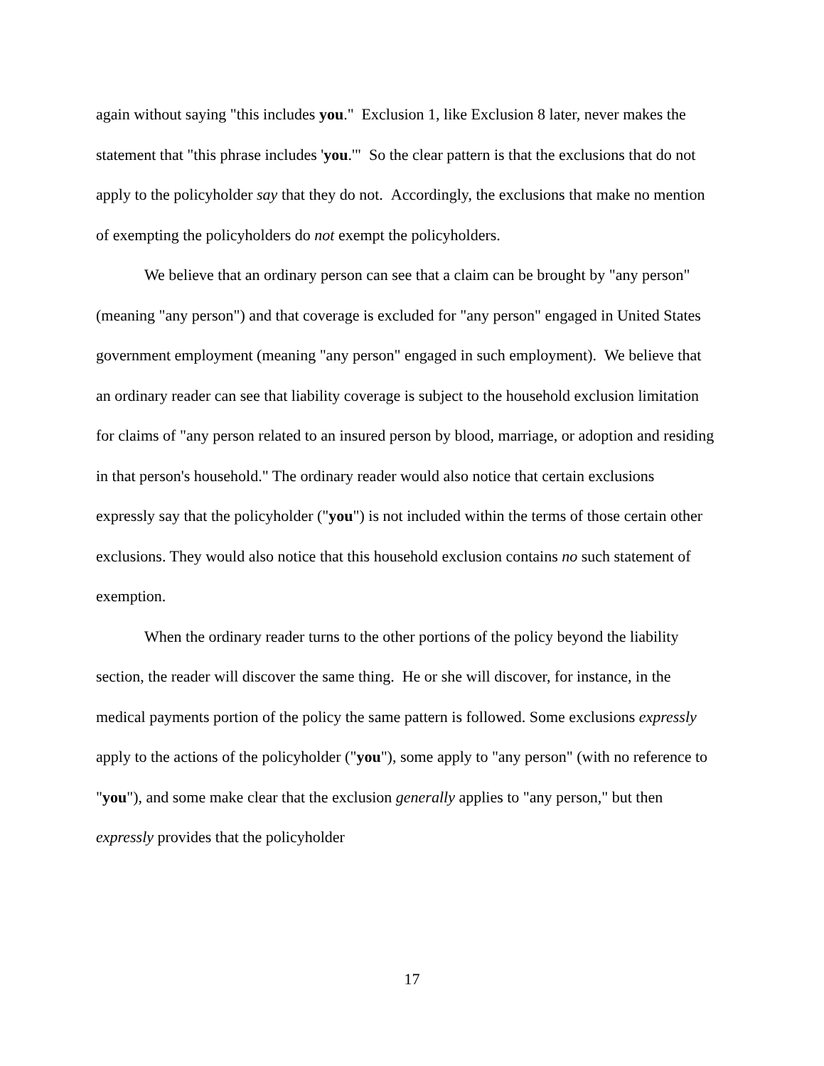again without saying "this includes you." Exclusion 1, like Exclusion 8 later, never makes the statement that "this phrase includes 'you.'" So the clear pattern is that the exclusions that do not apply to the policyholder say that they do not. Accordingly, the exclusions that make no mention of exempting the policyholders do not exempt the policyholders.
We believe that an ordinary person can see that a claim can be brought by "any person" (meaning "any person") and that coverage is excluded for "any person" engaged in United States government employment (meaning "any person" engaged in such employment). We believe that an ordinary reader can see that liability coverage is subject to the household exclusion limitation for claims of "any person related to an insured person by blood, marriage, or adoption and residing in that person's household." The ordinary reader would also notice that certain exclusions expressly say that the policyholder ("you") is not included within the terms of those certain other exclusions. They would also notice that this household exclusion contains no such statement of exemption.
When the ordinary reader turns to the other portions of the policy beyond the liability section, the reader will discover the same thing. He or she will discover, for instance, in the medical payments portion of the policy the same pattern is followed. Some exclusions expressly apply to the actions of the policyholder ("you"), some apply to "any person" (with no reference to "you"), and some make clear that the exclusion generally applies to "any person," but then expressly provides that the policyholder
17